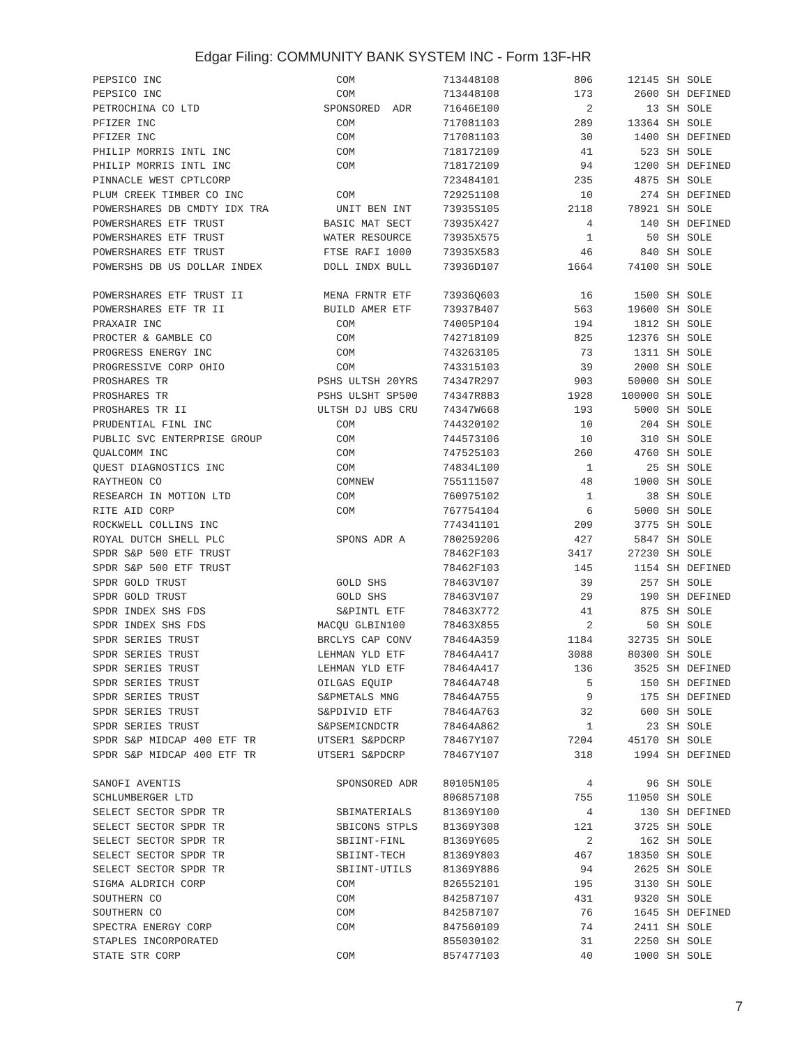Edgar Filing: COMMUNITY BANK SYSTEM INC - Form 13F-HR
| PEPSICO INC | COM | 713448108 | 806 | 12145 | SH | SOLE |
| PEPSICO INC | COM | 713448108 | 173 | 2600 | SH | DEFINED |
| PETROCHINA CO LTD | SPONSORED ADR | 71646E100 | 2 | 13 | SH | SOLE |
| PFIZER INC | COM | 717081103 | 289 | 13364 | SH | SOLE |
| PFIZER INC | COM | 717081103 | 30 | 1400 | SH | DEFINED |
| PHILIP MORRIS INTL INC | COM | 718172109 | 41 | 523 | SH | SOLE |
| PHILIP MORRIS INTL INC | COM | 718172109 | 94 | 1200 | SH | DEFINED |
| PINNACLE WEST CPTLCORP | | 723484101 | 235 | 4875 | SH | SOLE |
| PLUM CREEK TIMBER CO INC | COM | 729251108 | 10 | 274 | SH | DEFINED |
| POWERSHARES DB CMDTY IDX TRA | UNIT BEN INT | 73935S105 | 2118 | 78921 | SH | SOLE |
| POWERSHARES ETF TRUST | BASIC MAT SECT | 73935X427 | 4 | 140 | SH | DEFINED |
| POWERSHARES ETF TRUST | WATER RESOURCE | 73935X575 | 1 | 50 | SH | SOLE |
| POWERSHARES ETF TRUST | FTSE RAFI 1000 | 73935X583 | 46 | 840 | SH | SOLE |
| POWERSHS DB US DOLLAR INDEX | DOLL INDX BULL | 73936D107 | 1664 | 74100 | SH | SOLE |
| POWERSHARES ETF TRUST II | MENA FRNTR ETF | 73936Q603 | 16 | 1500 | SH | SOLE |
| POWERSHARES ETF TR II | BUILD AMER ETF | 73937B407 | 563 | 19600 | SH | SOLE |
| PRAXAIR INC | COM | 74005P104 | 194 | 1812 | SH | SOLE |
| PROCTER & GAMBLE CO | COM | 742718109 | 825 | 12376 | SH | SOLE |
| PROGRESS ENERGY INC | COM | 743263105 | 73 | 1311 | SH | SOLE |
| PROGRESSIVE CORP OHIO | COM | 743315103 | 39 | 2000 | SH | SOLE |
| PROSHARES TR | PSHS ULTSH 20YRS | 74347R297 | 903 | 50000 | SH | SOLE |
| PROSHARES TR | PSHS ULSHT SP500 | 74347R883 | 1928 | 100000 | SH | SOLE |
| PROSHARES TR II | ULTSH DJ UBS CRU | 74347W668 | 193 | 5000 | SH | SOLE |
| PRUDENTIAL FINL INC | COM | 744320102 | 10 | 204 | SH | SOLE |
| PUBLIC SVC ENTERPRISE GROUP | COM | 744573106 | 10 | 310 | SH | SOLE |
| QUALCOMM INC | COM | 747525103 | 260 | 4760 | SH | SOLE |
| QUEST DIAGNOSTICS INC | COM | 74834L100 | 1 | 25 | SH | SOLE |
| RAYTHEON CO | COMNEW | 755111507 | 48 | 1000 | SH | SOLE |
| RESEARCH IN MOTION LTD | COM | 760975102 | 1 | 38 | SH | SOLE |
| RITE AID CORP | COM | 767754104 | 6 | 5000 | SH | SOLE |
| ROCKWELL COLLINS INC | | 774341101 | 209 | 3775 | SH | SOLE |
| ROYAL DUTCH SHELL PLC | SPONS ADR A | 780259206 | 427 | 5847 | SH | SOLE |
| SPDR S&P 500 ETF TRUST | | 78462F103 | 3417 | 27230 | SH | SOLE |
| SPDR S&P 500 ETF TRUST | | 78462F103 | 145 | 1154 | SH | DEFINED |
| SPDR GOLD TRUST | GOLD SHS | 78463V107 | 39 | 257 | SH | SOLE |
| SPDR GOLD TRUST | GOLD SHS | 78463V107 | 29 | 190 | SH | DEFINED |
| SPDR INDEX SHS FDS | S&PINTL ETF | 78463X772 | 41 | 875 | SH | SOLE |
| SPDR INDEX SHS FDS | MACQU GLBIN100 | 78463X855 | 2 | 50 | SH | SOLE |
| SPDR SERIES TRUST | BRCLYS CAP CONV | 78464A359 | 1184 | 32735 | SH | SOLE |
| SPDR SERIES TRUST | LEHMAN YLD ETF | 78464A417 | 3088 | 80300 | SH | SOLE |
| SPDR SERIES TRUST | LEHMAN YLD ETF | 78464A417 | 136 | 3525 | SH | DEFINED |
| SPDR SERIES TRUST | OILGAS EQUIP | 78464A748 | 5 | 150 | SH | DEFINED |
| SPDR SERIES TRUST | S&PMETALS MNG | 78464A755 | 9 | 175 | SH | DEFINED |
| SPDR SERIES TRUST | S&PDIVID ETF | 78464A763 | 32 | 600 | SH | SOLE |
| SPDR SERIES TRUST | S&PSEMICNDCTR | 78464A862 | 1 | 23 | SH | SOLE |
| SPDR S&P MIDCAP 400 ETF TR | UTSER1 S&PDCRP | 78467Y107 | 7204 | 45170 | SH | SOLE |
| SPDR S&P MIDCAP 400 ETF TR | UTSER1 S&PDCRP | 78467Y107 | 318 | 1994 | SH | DEFINED |
| SANOFI AVENTIS | SPONSORED ADR | 80105N105 | 4 | 96 | SH | SOLE |
| SCHLUMBERGER LTD | | 806857108 | 755 | 11050 | SH | SOLE |
| SELECT SECTOR SPDR TR | SBIMATERIALS | 81369Y100 | 4 | 130 | SH | DEFINED |
| SELECT SECTOR SPDR TR | SBICONS STPLS | 81369Y308 | 121 | 3725 | SH | SOLE |
| SELECT SECTOR SPDR TR | SBIINT-FINL | 81369Y605 | 2 | 162 | SH | SOLE |
| SELECT SECTOR SPDR TR | SBIINT-TECH | 81369Y803 | 467 | 18350 | SH | SOLE |
| SELECT SECTOR SPDR TR | SBIINT-UTILS | 81369Y886 | 94 | 2625 | SH | SOLE |
| SIGMA ALDRICH CORP | COM | 826552101 | 195 | 3130 | SH | SOLE |
| SOUTHERN CO | COM | 842587107 | 431 | 9320 | SH | SOLE |
| SOUTHERN CO | COM | 842587107 | 76 | 1645 | SH | DEFINED |
| SPECTRA ENERGY CORP | COM | 847560109 | 74 | 2411 | SH | SOLE |
| STAPLES INCORPORATED | | 855030102 | 31 | 2250 | SH | SOLE |
| STATE STR CORP | COM | 857477103 | 40 | 1000 | SH | SOLE |
7